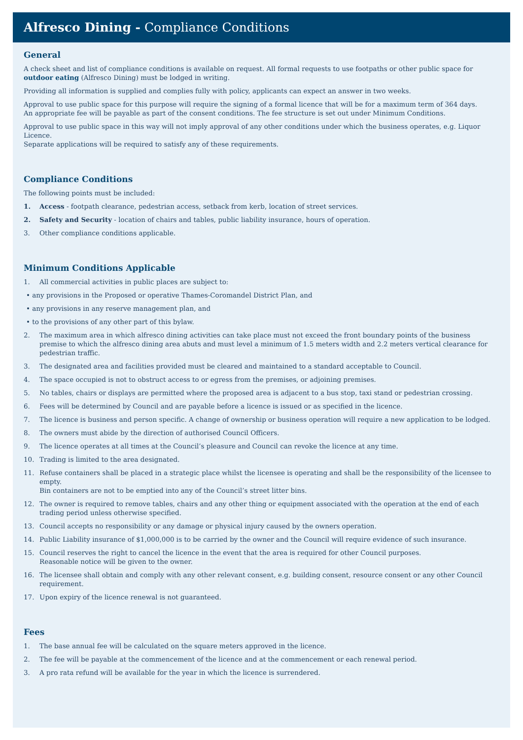Alfresco Dining - Compliance Conditions
General
A check sheet and list of compliance conditions is available on request. All formal requests to use footpaths or other public space for outdoor eating (Alfresco Dining) must be lodged in writing.
Providing all information is supplied and complies fully with policy, applicants can expect an answer in two weeks.
Approval to use public space for this purpose will require the signing of a formal licence that will be for a maximum term of 364 days.
An appropriate fee will be payable as part of the consent conditions. The fee structure is set out under Minimum Conditions.
Approval to use public space in this way will not imply approval of any other conditions under which the business operates, e.g. Liquor Licence.
Separate applications will be required to satisfy any of these requirements.
Compliance Conditions
The following points must be included:
1. Access - footpath clearance, pedestrian access, setback from kerb, location of street services.
2. Safety and Security - location of chairs and tables, public liability insurance, hours of operation.
3. Other compliance conditions applicable.
Minimum Conditions Applicable
1. All commercial activities in public places are subject to:
• any provisions in the Proposed or operative Thames-Coromandel District Plan, and
• any provisions in any reserve management plan, and
• to the provisions of any other part of this bylaw.
2. The maximum area in which alfresco dining activities can take place must not exceed the front boundary points of the business premise to which the alfresco dining area abuts and must level a minimum of 1.5 meters width and 2.2 meters vertical clearance for pedestrian traffic.
3. The designated area and facilities provided must be cleared and maintained to a standard acceptable to Council.
4. The space occupied is not to obstruct access to or egress from the premises, or adjoining premises.
5. No tables, chairs or displays are permitted where the proposed area is adjacent to a bus stop, taxi stand or pedestrian crossing.
6. Fees will be determined by Council and are payable before a licence is issued or as specified in the licence.
7. The licence is business and person specific. A change of ownership or business operation will require a new application to be lodged.
8. The owners must abide by the direction of authorised Council Officers.
9. The licence operates at all times at the Council’s pleasure and Council can revoke the licence at any time.
10. Trading is limited to the area designated.
11. Refuse containers shall be placed in a strategic place whilst the licensee is operating and shall be the responsibility of the licensee to empty.
Bin containers are not to be emptied into any of the Council’s street litter bins.
12. The owner is required to remove tables, chairs and any other thing or equipment associated with the operation at the end of each
trading period unless otherwise specified.
13. Council accepts no responsibility or any damage or physical injury caused by the owners operation.
14. Public Liability insurance of $1,000,000 is to be carried by the owner and the Council will require evidence of such insurance.
15. Council reserves the right to cancel the licence in the event that the area is required for other Council purposes.
Reasonable notice will be given to the owner.
16. The licensee shall obtain and comply with any other relevant consent, e.g. building consent, resource consent or any other Council requirement.
17. Upon expiry of the licence renewal is not guaranteed.
Fees
1. The base annual fee will be calculated on the square meters approved in the licence.
2. The fee will be payable at the commencement of the licence and at the commencement or each renewal period.
3. A pro rata refund will be available for the year in which the licence is surrendered.